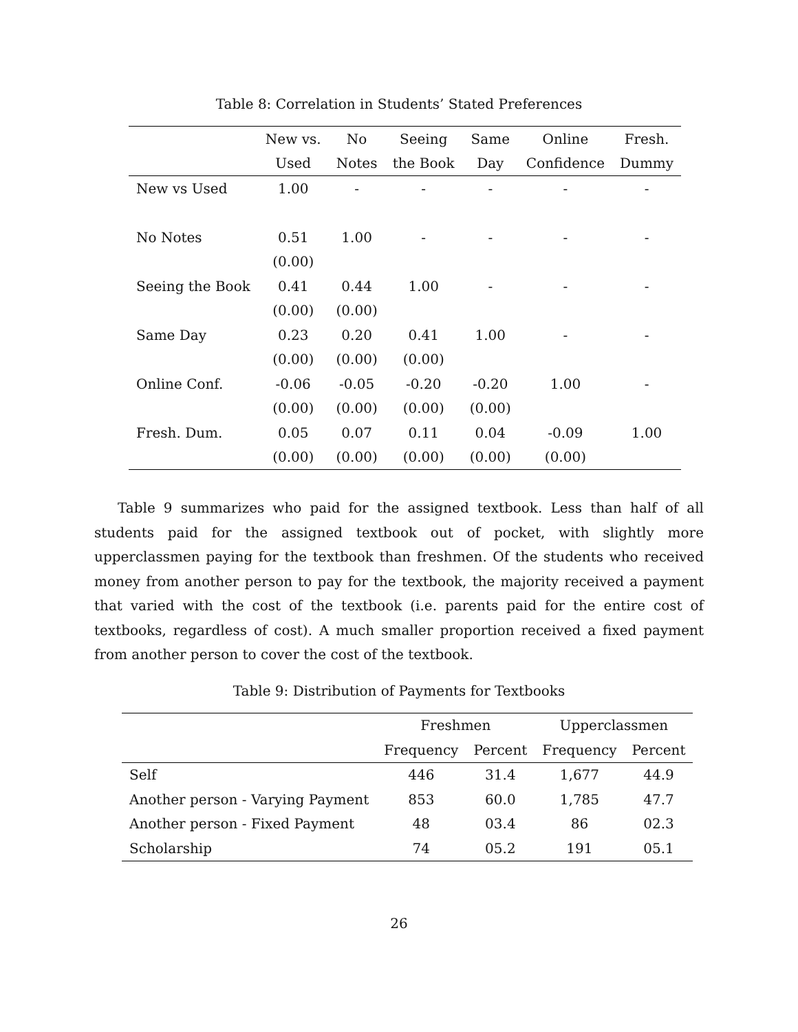Table 8: Correlation in Students’ Stated Preferences
| | New vs. | No | Seeing | Same | Online | Fresh. |
| --- | --- | --- | --- | --- | --- | --- |
| | Used | Notes | the Book | Day | Confidence | Dummy |
| New vs Used | 1.00 | - | - | - | - | - |
| No Notes | 0.51 | 1.00 | - | - | - | - |
| | (0.00) | | | | | |
| Seeing the Book | 0.41 | 0.44 | 1.00 | - | - | - |
| | (0.00) | (0.00) | | | | |
| Same Day | 0.23 | 0.20 | 0.41 | 1.00 | - | - |
| | (0.00) | (0.00) | (0.00) | | | |
| Online Conf. | -0.06 | -0.05 | -0.20 | -0.20 | 1.00 | - |
| | (0.00) | (0.00) | (0.00) | (0.00) | | |
| Fresh. Dum. | 0.05 | 0.07 | 0.11 | 0.04 | -0.09 | 1.00 |
| | (0.00) | (0.00) | (0.00) | (0.00) | (0.00) | |
Table 9 summarizes who paid for the assigned textbook. Less than half of all students paid for the assigned textbook out of pocket, with slightly more upperclassmen paying for the textbook than freshmen. Of the students who received money from another person to pay for the textbook, the majority received a payment that varied with the cost of the textbook (i.e. parents paid for the entire cost of textbooks, regardless of cost). A much smaller proportion received a fixed payment from another person to cover the cost of the textbook.
Table 9: Distribution of Payments for Textbooks
| | Freshmen | | Upperclassmen | |
| --- | --- | --- | --- | --- |
| | Frequency | Percent | Frequency | Percent |
| Self | 446 | 31.4 | 1,677 | 44.9 |
| Another person - Varying Payment | 853 | 60.0 | 1,785 | 47.7 |
| Another person - Fixed Payment | 48 | 03.4 | 86 | 02.3 |
| Scholarship | 74 | 05.2 | 191 | 05.1 |
26